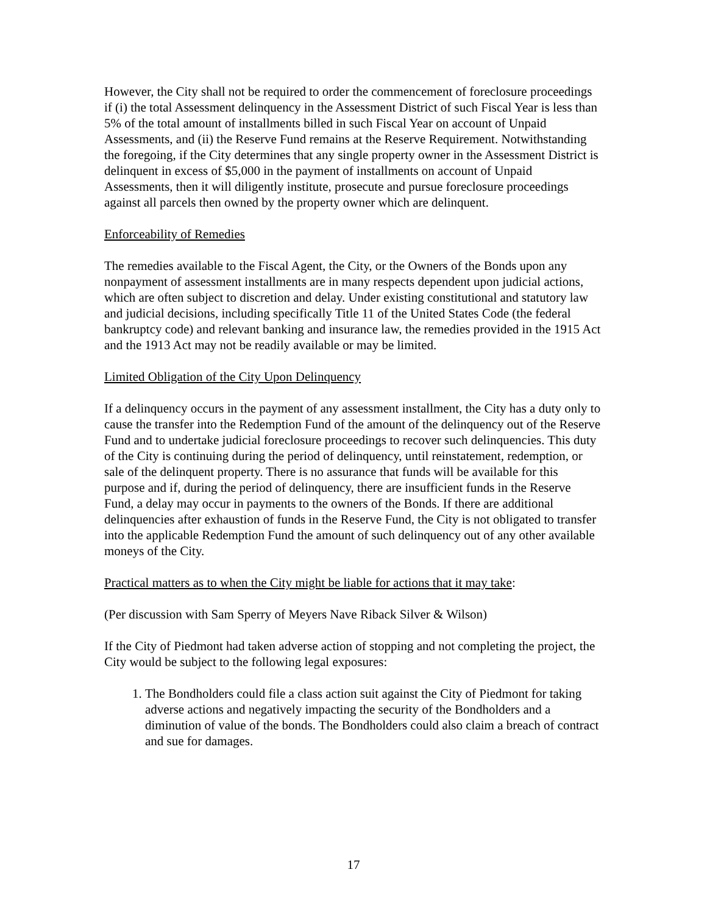However, the City shall not be required to order the commencement of foreclosure proceedings if (i) the total Assessment delinquency in the Assessment District of such Fiscal Year is less than 5% of the total amount of installments billed in such Fiscal Year on account of Unpaid Assessments, and (ii) the Reserve Fund remains at the Reserve Requirement. Notwithstanding the foregoing, if the City determines that any single property owner in the Assessment District is delinquent in excess of $5,000 in the payment of installments on account of Unpaid Assessments, then it will diligently institute, prosecute and pursue foreclosure proceedings against all parcels then owned by the property owner which are delinquent.
Enforceability of Remedies
The remedies available to the Fiscal Agent, the City, or the Owners of the Bonds upon any nonpayment of assessment installments are in many respects dependent upon judicial actions, which are often subject to discretion and delay. Under existing constitutional and statutory law and judicial decisions, including specifically Title 11 of the United States Code (the federal bankruptcy code) and relevant banking and insurance law, the remedies provided in the 1915 Act and the 1913 Act may not be readily available or may be limited.
Limited Obligation of the City Upon Delinquency
If a delinquency occurs in the payment of any assessment installment, the City has a duty only to cause the transfer into the Redemption Fund of the amount of the delinquency out of the Reserve Fund and to undertake judicial foreclosure proceedings to recover such delinquencies. This duty of the City is continuing during the period of delinquency, until reinstatement, redemption, or sale of the delinquent property. There is no assurance that funds will be available for this purpose and if, during the period of delinquency, there are insufficient funds in the Reserve Fund, a delay may occur in payments to the owners of the Bonds. If there are additional delinquencies after exhaustion of funds in the Reserve Fund, the City is not obligated to transfer into the applicable Redemption Fund the amount of such delinquency out of any other available moneys of the City.
Practical matters as to when the City might be liable for actions that it may take:
(Per discussion with Sam Sperry of Meyers Nave Riback Silver & Wilson)
If the City of Piedmont had taken adverse action of stopping and not completing the project, the City would be subject to the following legal exposures:
1. The Bondholders could file a class action suit against the City of Piedmont for taking adverse actions and negatively impacting the security of the Bondholders and a diminution of value of the bonds. The Bondholders could also claim a breach of contract and sue for damages.
17